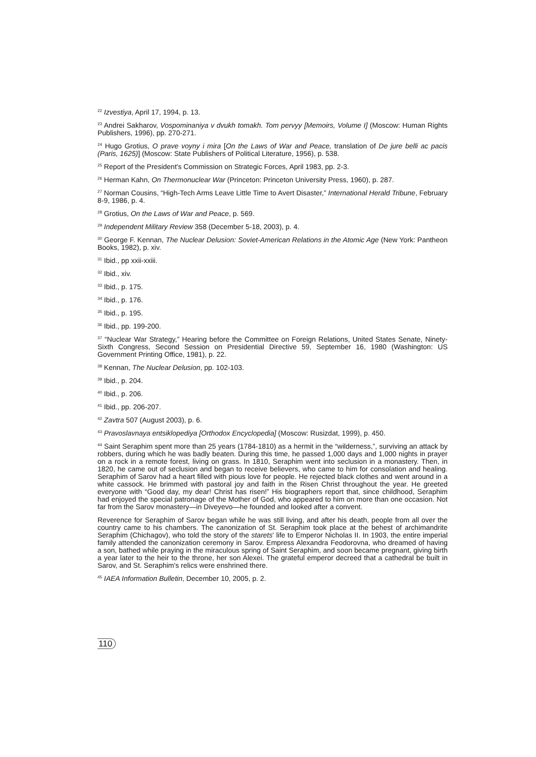<sup>22</sup> Izvestiya, April 17, 1994, p. 13.
<sup>23</sup> Andrei Sakharov, Vospominaniya v dvukh tomakh. Tom pervyy [Memoirs, Volume I] (Moscow: Human Rights Publishers, 1996), pp. 270-271.
<sup>24</sup> Hugo Grotius, O prave voyny i mira [On the Laws of War and Peace, translation of De jure belli ac pacis (Paris, 1625)] (Moscow: State Publishers of Political Literature, 1956), p. 538.
<sup>25</sup> Report of the President's Commission on Strategic Forces, April 1983, pp. 2-3.
<sup>26</sup> Herman Kahn, On Thermonuclear War (Princeton: Princeton University Press, 1960), p. 287.
<sup>27</sup> Norman Cousins, “High-Tech Arms Leave Little Time to Avert Disaster,” International Herald Tribune, February 8-9, 1986, p. 4.
<sup>28</sup> Grotius, On the Laws of War and Peace, p. 569.
<sup>29</sup> Independent Military Review 358 (December 5-18, 2003), p. 4.
<sup>30</sup> George F. Kennan, The Nuclear Delusion: Soviet-American Relations in the Atomic Age (New York: Pantheon Books, 1982), p. xiv.
<sup>31</sup> Ibid., pp xxii-xxiii.
<sup>32</sup> Ibid., xiv.
<sup>33</sup> Ibid., p. 175.
<sup>34</sup> Ibid., p. 176.
<sup>35</sup> Ibid., p. 195.
<sup>36</sup> Ibid., pp. 199-200.
<sup>37</sup> “Nuclear War Strategy,” Hearing before the Committee on Foreign Relations, United States Senate, Ninety-Sixth Congress, Second Session on Presidential Directive 59, September 16, 1980 (Washington: US Government Printing Office, 1981), p. 22.
<sup>38</sup> Kennan, The Nuclear Delusion, pp. 102-103.
<sup>39</sup> Ibid., p. 204.
<sup>40</sup> Ibid., p. 206.
<sup>41</sup> Ibid., pp. 206-207.
<sup>42</sup> Zavtra 507 (August 2003), p. 6.
<sup>43</sup> Pravoslavnaya entsiklopediya [Orthodox Encyclopedia] (Moscow: Rusizdat, 1999), p. 450.
<sup>44</sup> Saint Seraphim spent more than 25 years (1784-1810) as a hermit in the “wilderness,”, surviving an attack by robbers, during which he was badly beaten. During this time, he passed 1,000 days and 1,000 nights in prayer on a rock in a remote forest, living on grass. In 1810, Seraphim went into seclusion in a monastery. Then, in 1820, he came out of seclusion and began to receive believers, who came to him for consolation and healing. Seraphim of Sarov had a heart filled with pious love for people. He rejected black clothes and went around in a white cassock. He brimmed with pastoral joy and faith in the Risen Christ throughout the year. He greeted everyone with “Good day, my dear! Christ has risen!” His biographers report that, since childhood, Seraphim had enjoyed the special patronage of the Mother of God, who appeared to him on more than one occasion. Not far from the Sarov monastery—in Diveyevo—he founded and looked after a convent.
Reverence for Seraphim of Sarov began while he was still living, and after his death, people from all over the country came to his chambers. The canonization of St. Seraphim took place at the behest of archimandrite Seraphim (Chichagov), who told the story of the starets' life to Emperor Nicholas II. In 1903, the entire imperial family attended the canonization ceremony in Sarov. Empress Alexandra Feodorovna, who dreamed of having a son, bathed while praying in the miraculous spring of Saint Seraphim, and soon became pregnant, giving birth a year later to the heir to the throne, her son Alexei. The grateful emperor decreed that a cathedral be built in Sarov, and St. Seraphim's relics were enshrined there.
<sup>45</sup> IAEA Information Bulletin, December 10, 2005, p. 2.
110